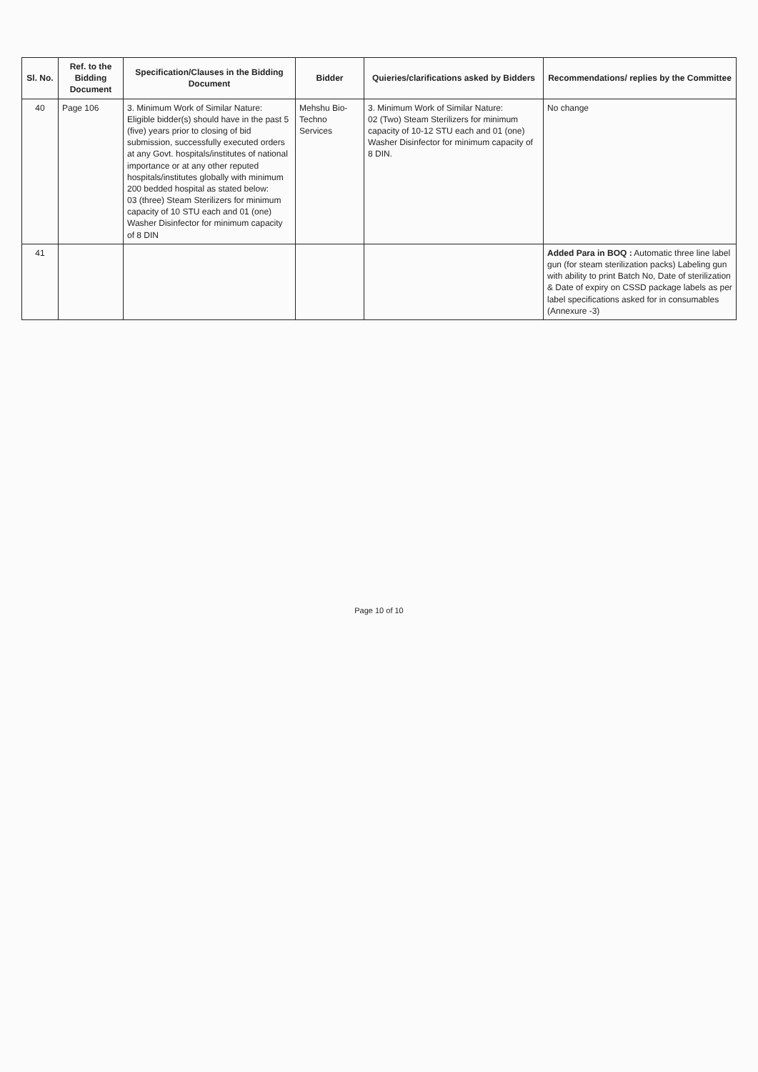| Sl. No. | Ref. to the Bidding Document | Specification/Clauses in the Bidding Document | Bidder | Quieries/clarifications asked by Bidders | Recommendations/ replies by the Committee |
| --- | --- | --- | --- | --- | --- |
| 40 | Page 106 | 3. Minimum Work of Similar Nature: Eligible bidder(s) should have in the past 5 (five) years prior to closing of bid submission, successfully executed orders at any Govt. hospitals/institutes of national importance or at any other reputed hospitals/institutes globally with minimum 200 bedded hospital as stated below: 03 (three) Steam Sterilizers for minimum capacity of 10 STU each and 01 (one) Washer Disinfector for minimum capacity of 8 DIN | Mehshu Bio-Techno Services | 3. Minimum Work of Similar Nature: 02 (Two) Steam Sterilizers for minimum capacity of 10-12 STU each and 01 (one) Washer Disinfector for minimum capacity of 8 DIN. | No change |
| 41 | | | | | Added Para in BOQ : Automatic three line label gun (for steam sterilization packs) Labeling gun with ability to print Batch No, Date of sterilization & Date of expiry on CSSD package labels as per label specifications asked for in consumables (Annexure -3) |
Page 10 of 10